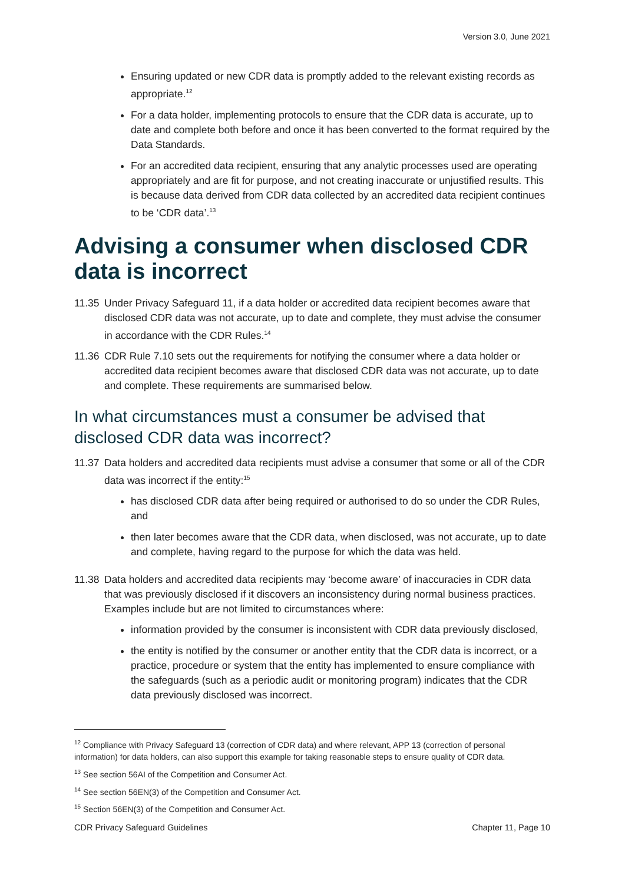Version 3.0, June 2021
Ensuring updated or new CDR data is promptly added to the relevant existing records as appropriate.<sup>12</sup>
For a data holder, implementing protocols to ensure that the CDR data is accurate, up to date and complete both before and once it has been converted to the format required by the Data Standards.
For an accredited data recipient, ensuring that any analytic processes used are operating appropriately and are fit for purpose, and not creating inaccurate or unjustified results. This is because data derived from CDR data collected by an accredited data recipient continues to be ‘CDR data’.<sup>13</sup>
Advising a consumer when disclosed CDR data is incorrect
11.35
Under Privacy Safeguard 11, if a data holder or accredited data recipient becomes aware that disclosed CDR data was not accurate, up to date and complete, they must advise the consumer in accordance with the CDR Rules.<sup>14</sup>
11.36
CDR Rule 7.10 sets out the requirements for notifying the consumer where a data holder or accredited data recipient becomes aware that disclosed CDR data was not accurate, up to date and complete. These requirements are summarised below.
In what circumstances must a consumer be advised that disclosed CDR data was incorrect?
11.37
Data holders and accredited data recipients must advise a consumer that some or all of the CDR data was incorrect if the entity:<sup>15</sup>
has disclosed CDR data after being required or authorised to do so under the CDR Rules, and
then later becomes aware that the CDR data, when disclosed, was not accurate, up to date and complete, having regard to the purpose for which the data was held.
11.38
Data holders and accredited data recipients may ‘become aware’ of inaccuracies in CDR data that was previously disclosed if it discovers an inconsistency during normal business practices. Examples include but are not limited to circumstances where:
information provided by the consumer is inconsistent with CDR data previously disclosed,
the entity is notified by the consumer or another entity that the CDR data is incorrect, or a practice, procedure or system that the entity has implemented to ensure compliance with the safeguards (such as a periodic audit or monitoring program) indicates that the CDR data previously disclosed was incorrect.
<sup>12</sup> Compliance with Privacy Safeguard 13 (correction of CDR data) and where relevant, APP 13 (correction of personal information) for data holders, can also support this example for taking reasonable steps to ensure quality of CDR data.
<sup>13</sup> See section 56AI of the Competition and Consumer Act.
<sup>14</sup> See section 56EN(3) of the Competition and Consumer Act.
<sup>15</sup> Section 56EN(3) of the Competition and Consumer Act.
CDR Privacy Safeguard Guidelines Chapter 11, Page 10